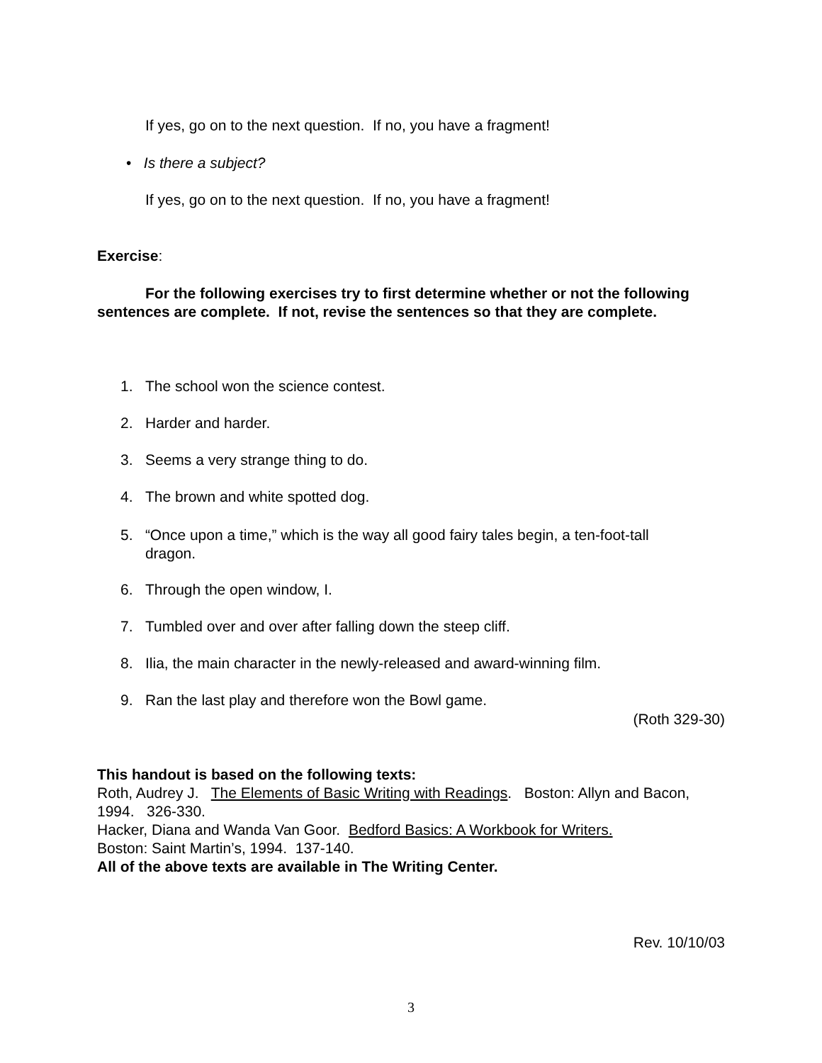If yes, go on to the next question. If no, you have a fragment!
• Is there a subject?
If yes, go on to the next question. If no, you have a fragment!
Exercise:
For the following exercises try to first determine whether or not the following sentences are complete. If not, revise the sentences so that they are complete.
1. The school won the science contest.
2. Harder and harder.
3. Seems a very strange thing to do.
4. The brown and white spotted dog.
5. “Once upon a time,” which is the way all good fairy tales begin, a ten-foot-tall dragon.
6. Through the open window, I.
7. Tumbled over and over after falling down the steep cliff.
8. Ilia, the main character in the newly-released and award-winning film.
9. Ran the last play and therefore won the Bowl game.
(Roth 329-30)
This handout is based on the following texts:
Roth, Audrey J. The Elements of Basic Writing with Readings. Boston: Allyn and Bacon, 1994. 326-330.
Hacker, Diana and Wanda Van Goor. Bedford Basics: A Workbook for Writers.
Boston: Saint Martin’s, 1994. 137-140.
All of the above texts are available in The Writing Center.
Rev. 10/10/03
3